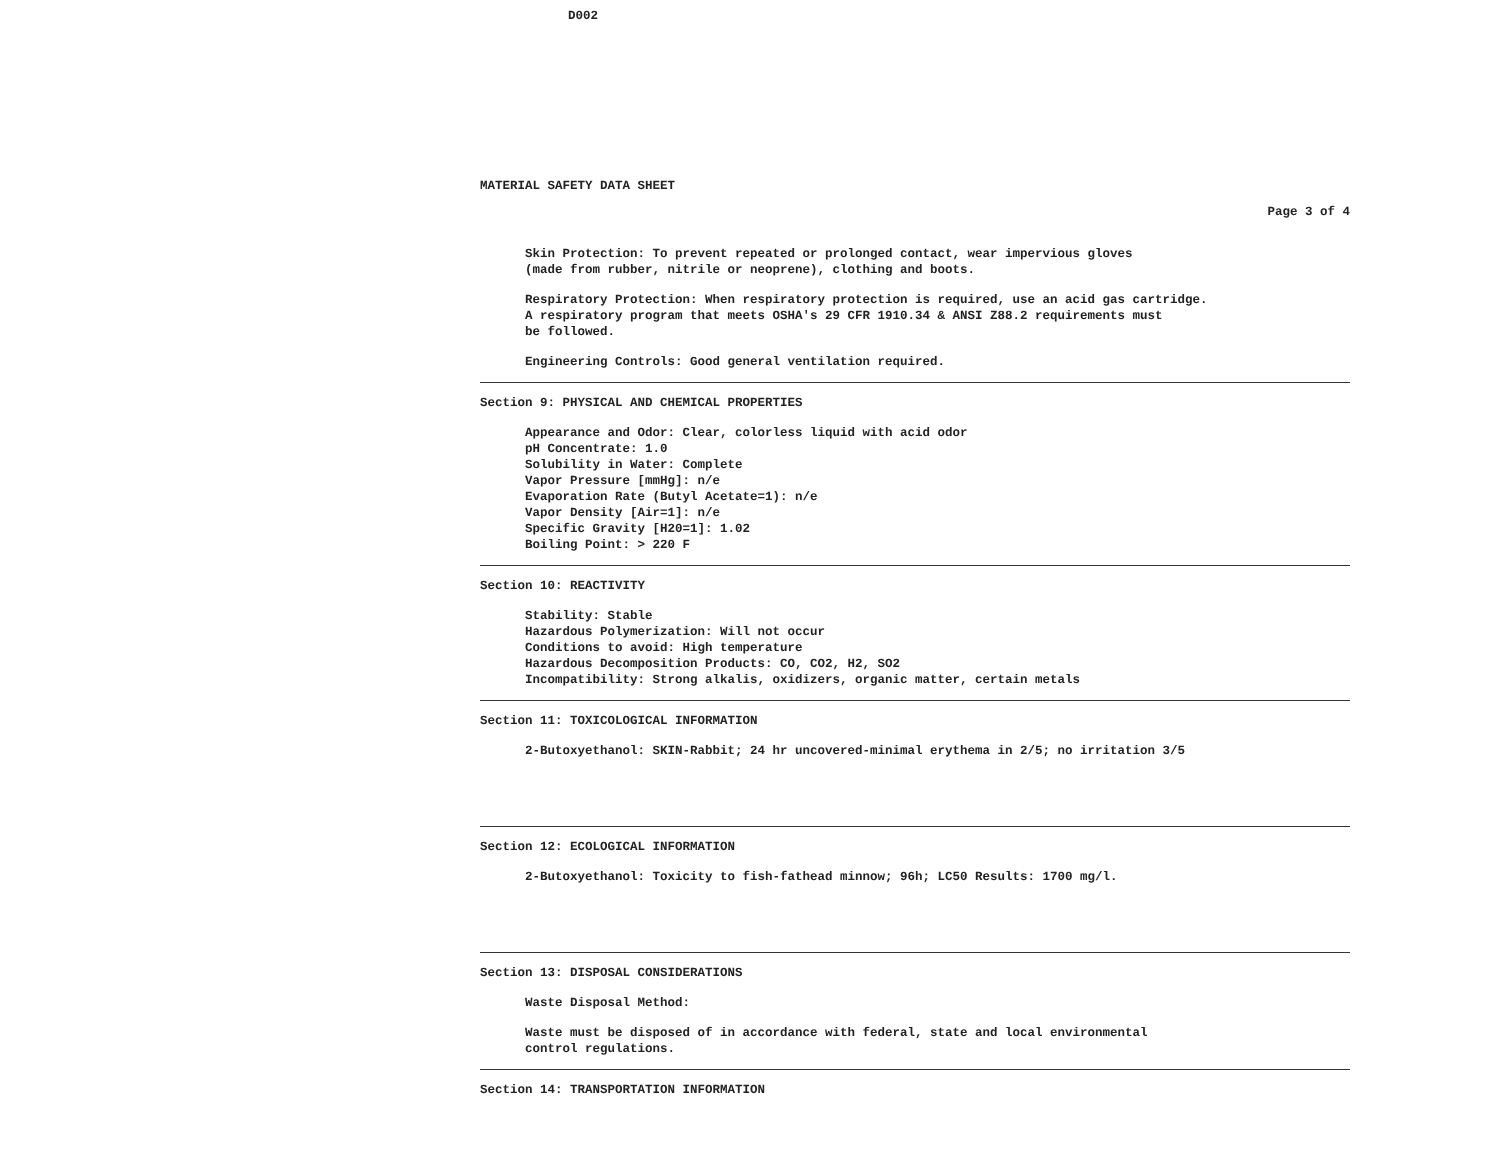D002
MATERIAL SAFETY DATA SHEET
Page 3 of 4
Skin Protection: To prevent repeated or prolonged contact, wear impervious gloves
(made from rubber, nitrile or neoprene), clothing and boots.
Respiratory Protection: When respiratory protection is required, use an acid gas cartridge.
A respiratory program that meets OSHA's 29 CFR 1910.34 & ANSI Z88.2 requirements must
be followed.
Engineering Controls: Good general ventilation required.
Section 9: PHYSICAL AND CHEMICAL PROPERTIES
Appearance and Odor: Clear, colorless liquid with acid odor
pH Concentrate: 1.0
Solubility in Water: Complete
Vapor Pressure [mmHg]: n/e
Evaporation Rate (Butyl Acetate=1): n/e
Vapor Density [Air=1]: n/e
Specific Gravity [H20=1]: 1.02
Boiling Point: > 220 F
Section 10: REACTIVITY
Stability: Stable
Hazardous Polymerization: Will not occur
Conditions to avoid: High temperature
Hazardous Decomposition Products: CO, CO2, H2, SO2
Incompatibility: Strong alkalis, oxidizers, organic matter, certain metals
Section 11: TOXICOLOGICAL INFORMATION
2-Butoxyethanol: SKIN-Rabbit; 24 hr uncovered-minimal erythema in 2/5; no irritation 3/5
Section 12: ECOLOGICAL INFORMATION
2-Butoxyethanol: Toxicity to fish-fathead minnow; 96h; LC50 Results: 1700 mg/l.
Section 13: DISPOSAL CONSIDERATIONS
Waste Disposal Method:
Waste must be disposed of in accordance with federal, state and local environmental
control regulations.
Section 14: TRANSPORTATION INFORMATION